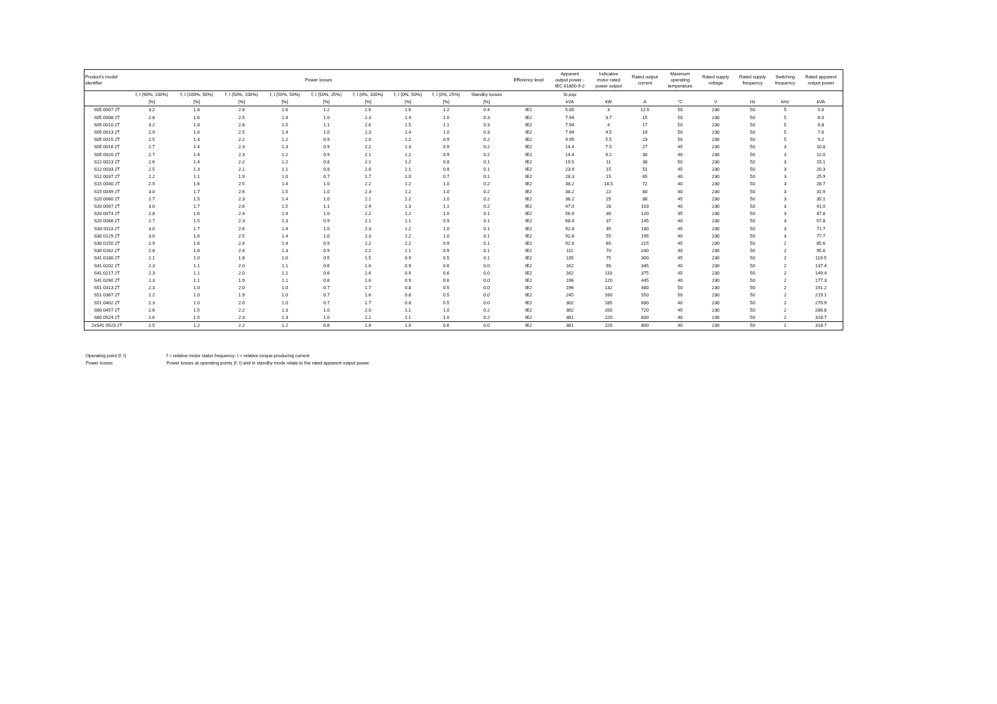| Product's model identifier | Power losses | | | | | | | | | Efficiency level | Apparent output power - IEC 61800-9-2 | Indicative motor rated power output | Rated output current | Maximum operating temperature | Rated supply voltage | Rated supply frequency | Switching frequency | Rated apparent output power |
| --- | --- | --- | --- | --- | --- | --- | --- | --- | --- | --- | --- | --- | --- | --- | --- | --- | --- | --- |
| | f, I (90%, 100%) | f, I (100%, 50%) | f, I (50%, 100%) | f, I (50%, 50%) | f, I (50%, 25%) | f, I (0%, 100%) | f, I (0%, 50%) | f, I (0%, 25%) | Standby losses | | Sr,equ | | | | | | | |
| | [%] | [%] | [%] | [%] | [%] | [%] | [%] | [%] | [%] | | kVA | kW | A | °C | V | Hz | kHz | kVA |
| S05 0007 2T | 3.2 | 1.8 | 2.8 | 1.6 | 1.2 | 2.6 | 1.6 | 1.2 | 0.4 | IE2 | 5.85 | 3 | 12.5 | 50 | 230 | 50 | 5 | 5.0 |
| S05 0008 2T | 2.8 | 1.6 | 2.5 | 1.4 | 1.0 | 2.3 | 1.4 | 1.0 | 0.3 | IE2 | 7.94 | 3.7 | 15 | 50 | 230 | 50 | 5 | 6.0 |
| S05 0010 2T | 3.2 | 1.8 | 2.8 | 1.5 | 1.1 | 2.6 | 1.5 | 1.1 | 0.3 | IE2 | 7.94 | 4 | 17 | 50 | 230 | 50 | 5 | 6.8 |
| S05 0013 2T | 2.9 | 1.6 | 2.5 | 1.4 | 1.0 | 2.3 | 1.4 | 1.0 | 0.3 | IE2 | 7.94 | 4.5 | 19 | 50 | 230 | 50 | 5 | 7.6 |
| S05 0015 2T | 2.5 | 1.4 | 2.2 | 1.2 | 0.9 | 2.0 | 1.2 | 0.9 | 0.2 | IE2 | 9.95 | 5.5 | 23 | 50 | 230 | 50 | 5 | 9.2 |
| S05 0016 2T | 2.7 | 1.4 | 2.3 | 1.3 | 0.9 | 2.2 | 1.3 | 0.9 | 0.2 | IE2 | 14.4 | 7.5 | 27 | 45 | 230 | 50 | 3 | 10.8 |
| S05 0020 2T | 2.7 | 1.4 | 2.3 | 1.2 | 0.9 | 2.1 | 1.2 | 0.9 | 0.2 | IE2 | 14.4 | 9.2 | 30 | 40 | 230 | 50 | 3 | 12.0 |
| S12 0023 2T | 2.6 | 1.4 | 2.2 | 1.2 | 0.8 | 2.1 | 1.2 | 0.8 | 0.1 | IE2 | 19.5 | 11 | 38 | 50 | 230 | 50 | 3 | 15.1 |
| S12 0033 2T | 2.5 | 1.3 | 2.1 | 1.1 | 0.8 | 2.0 | 1.1 | 0.8 | 0.1 | IE2 | 23.9 | 15 | 51 | 45 | 230 | 50 | 3 | 20.3 |
| S12 0037 2T | 2.2 | 1.1 | 1.9 | 1.0 | 0.7 | 1.7 | 1.0 | 0.7 | 0.1 | IE2 | 28.3 | 15 | 65 | 40 | 230 | 50 | 3 | 25.9 |
| S15 0040 2T | 2.9 | 1.6 | 2.5 | 1.4 | 1.0 | 2.2 | 1.2 | 1.0 | 0.2 | IE2 | 38.2 | 18.5 | 72 | 40 | 230 | 50 | 3 | 28.7 |
| S15 0049 2T | 3.0 | 1.7 | 2.6 | 1.5 | 1.0 | 2.3 | 1.2 | 1.0 | 0.2 | IE2 | 38.2 | 22 | 80 | 40 | 230 | 50 | 3 | 31.9 |
| S20 0060 2T | 2.7 | 1.5 | 2.3 | 1.4 | 1.0 | 2.1 | 1.2 | 1.0 | 0.2 | IE2 | 38.2 | 25 | 88 | 45 | 230 | 50 | 3 | 35.1 |
| S20 0067 2T | 3.0 | 1.7 | 2.6 | 1.5 | 1.1 | 2.4 | 1.3 | 1.1 | 0.2 | IE2 | 47.0 | 28 | 103 | 40 | 230 | 50 | 3 | 41.0 |
| S20 0074 2T | 2.8 | 1.6 | 2.4 | 1.4 | 1.0 | 2.2 | 1.2 | 1.0 | 0.1 | IE2 | 56.9 | 30 | 120 | 45 | 230 | 50 | 3 | 47.8 |
| S20 0086 2T | 2.7 | 1.5 | 2.3 | 1.3 | 0.9 | 2.1 | 1.1 | 0.9 | 0.1 | IE2 | 68.4 | 37 | 145 | 40 | 230 | 50 | 3 | 57.8 |
| S30 0113 2T | 3.0 | 1.7 | 2.6 | 1.4 | 1.0 | 2.3 | 1.2 | 1.0 | 0.1 | IE2 | 92.8 | 45 | 180 | 45 | 230 | 50 | 3 | 71.7 |
| S30 0129 2T | 3.0 | 1.6 | 2.5 | 1.4 | 1.0 | 2.3 | 1.2 | 1.0 | 0.1 | IE2 | 92.8 | 55 | 195 | 40 | 230 | 50 | 3 | 77.7 |
| S30 0150 2T | 2.9 | 1.6 | 2.4 | 1.4 | 0.9 | 2.2 | 1.2 | 0.9 | 0.1 | IE2 | 92.8 | 65 | 215 | 45 | 230 | 50 | 2 | 85.6 |
| S30 0162 2T | 2.8 | 1.6 | 2.4 | 1.3 | 0.9 | 2.2 | 1.1 | 0.9 | 0.1 | IE2 | 111 | 70 | 240 | 40 | 230 | 50 | 2 | 95.6 |
| S41 0180 2T | 2.1 | 1.0 | 1.8 | 1.0 | 0.5 | 1.5 | 0.9 | 0.5 | 0.1 | IE2 | 135 | 75 | 300 | 45 | 230 | 50 | 2 | 119.5 |
| S41 0202 2T | 2.3 | 1.1 | 2.0 | 1.1 | 0.6 | 1.6 | 0.9 | 0.6 | 0.0 | IE2 | 162 | 90 | 345 | 40 | 230 | 50 | 2 | 137.4 |
| S41 0217 2T | 2.3 | 1.1 | 2.0 | 1.1 | 0.6 | 1.6 | 0.9 | 0.6 | 0.0 | IE2 | 162 | 110 | 375 | 45 | 230 | 50 | 2 | 149.4 |
| S41 0260 2T | 2.3 | 1.1 | 1.9 | 1.1 | 0.6 | 1.6 | 0.9 | 0.6 | 0.0 | IE2 | 196 | 120 | 445 | 40 | 230 | 50 | 2 | 177.3 |
| S51 0313 2T | 2.3 | 1.0 | 2.0 | 1.0 | 0.7 | 1.7 | 0.8 | 0.5 | 0.0 | IE2 | 196 | 132 | 480 | 50 | 230 | 50 | 2 | 191.2 |
| S51 0367 2T | 2.2 | 1.0 | 1.9 | 1.0 | 0.7 | 1.6 | 0.8 | 0.5 | 0.0 | IE2 | 245 | 160 | 550 | 50 | 230 | 50 | 2 | 219.1 |
| S51 0402 2T | 2.3 | 1.0 | 2.0 | 1.0 | 0.7 | 1.7 | 0.8 | 0.5 | 0.0 | IE2 | 302 | 185 | 680 | 40 | 230 | 50 | 2 | 270.9 |
| S60 0457 2T | 2.6 | 1.5 | 2.2 | 1.3 | 1.0 | 2.0 | 1.1 | 1.0 | 0.2 | IE2 | 302 | 200 | 720 | 45 | 230 | 50 | 2 | 286.8 |
| S60 0524 2T | 2.6 | 1.5 | 2.3 | 1.3 | 1.0 | 2.1 | 1.1 | 1.0 | 0.2 | IE2 | 381 | 220 | 800 | 40 | 230 | 50 | 2 | 318.7 |
| 2xS41 0523 2T | 2.5 | 1.2 | 2.2 | 1.2 | 0.6 | 1.8 | 1.0 | 0.6 | 0.0 | IE2 | 381 | 220 | 800 | 40 | 230 | 50 | 2 | 318.7 |
Operating point (f; I) f = relative motor stator frequency; I = relative torque-producing current
Power losses Power losses at operating points (f; I) and in standby mode relate to the rated apparent output power.